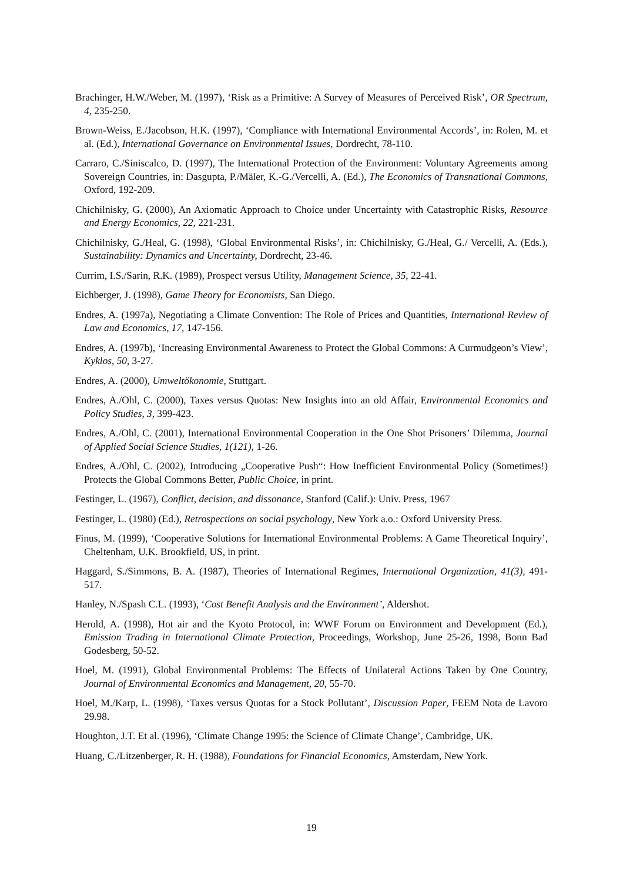Brachinger, H.W./Weber, M. (1997), ‘Risk as a Primitive: A Survey of Measures of Perceived Risk’, OR Spectrum, 4, 235-250.
Brown-Weiss, E./Jacobson, H.K. (1997), ‘Compliance with International Environmental Accords’, in: Rolen, M. et al. (Ed.), International Governance on Environmental Issues, Dordrecht, 78-110.
Carraro, C./Siniscalco, D. (1997), The International Protection of the Environment: Voluntary Agreements among Sovereign Countries, in: Dasgupta, P./Mäler, K.-G./Vercelli, A. (Ed.), The Economics of Transnational Commons, Oxford, 192-209.
Chichilnisky, G. (2000), An Axiomatic Approach to Choice under Uncertainty with Catastrophic Risks, Resource and Energy Economics, 22, 221-231.
Chichilnisky, G./Heal, G. (1998), ‘Global Environmental Risks’, in: Chichilnisky, G./Heal, G./ Vercelli, A. (Eds.), Sustainability: Dynamics and Uncertainty, Dordrecht, 23-46.
Currim, I.S./Sarin, R.K. (1989), Prospect versus Utility, Management Science, 35, 22-41.
Eichberger, J. (1998), Game Theory for Economists, San Diego.
Endres, A. (1997a), Negotiating a Climate Convention: The Role of Prices and Quantities, International Review of Law and Economics, 17, 147-156.
Endres, A. (1997b), ‘Increasing Environmental Awareness to Protect the Global Commons: A Curmudgeon’s View’, Kyklos, 50, 3-27.
Endres, A. (2000), Umweltökonomie, Stuttgart.
Endres, A./Ohl, C. (2000), Taxes versus Quotas: New Insights into an old Affair, Environmental Economics and Policy Studies, 3, 399-423.
Endres, A./Ohl, C. (2001), International Environmental Cooperation in the One Shot Prisoners’ Dilemma, Journal of Applied Social Science Studies, 1(121), 1-26.
Endres, A./Ohl, C. (2002), Introducing „Cooperative Push“: How Inefficient Environmental Policy (Sometimes!) Protects the Global Commons Better, Public Choice, in print.
Festinger, L. (1967), Conflict, decision, and dissonance, Stanford (Calif.): Univ. Press, 1967
Festinger, L. (1980) (Ed.), Retrospections on social psychology, New York a.o.: Oxford University Press.
Finus, M. (1999), ‘Cooperative Solutions for International Environmental Problems: A Game Theoretical Inquiry’, Cheltenham, U.K. Brookfield, US, in print.
Haggard, S./Simmons, B. A. (1987), Theories of International Regimes, International Organization, 41(3), 491-517.
Hanley, N./Spash C.L. (1993), ‘Cost Benefit Analysis and the Environment’, Aldershot.
Herold, A. (1998), Hot air and the Kyoto Protocol, in: WWF Forum on Environment and Development (Ed.), Emission Trading in International Climate Protection, Proceedings, Workshop, June 25-26, 1998, Bonn Bad Godesberg, 50-52.
Hoel, M. (1991), Global Environmental Problems: The Effects of Unilateral Actions Taken by One Country, Journal of Environmental Economics and Management, 20, 55-70.
Hoel, M./Karp, L. (1998), ‘Taxes versus Quotas for a Stock Pollutant’, Discussion Paper, FEEM Nota de Lavoro 29.98.
Houghton, J.T. Et al. (1996), ‘Climate Change 1995: the Science of Climate Change’, Cambridge, UK.
Huang, C./Litzenberger, R. H. (1988), Foundations for Financial Economics, Amsterdam, New York.
19